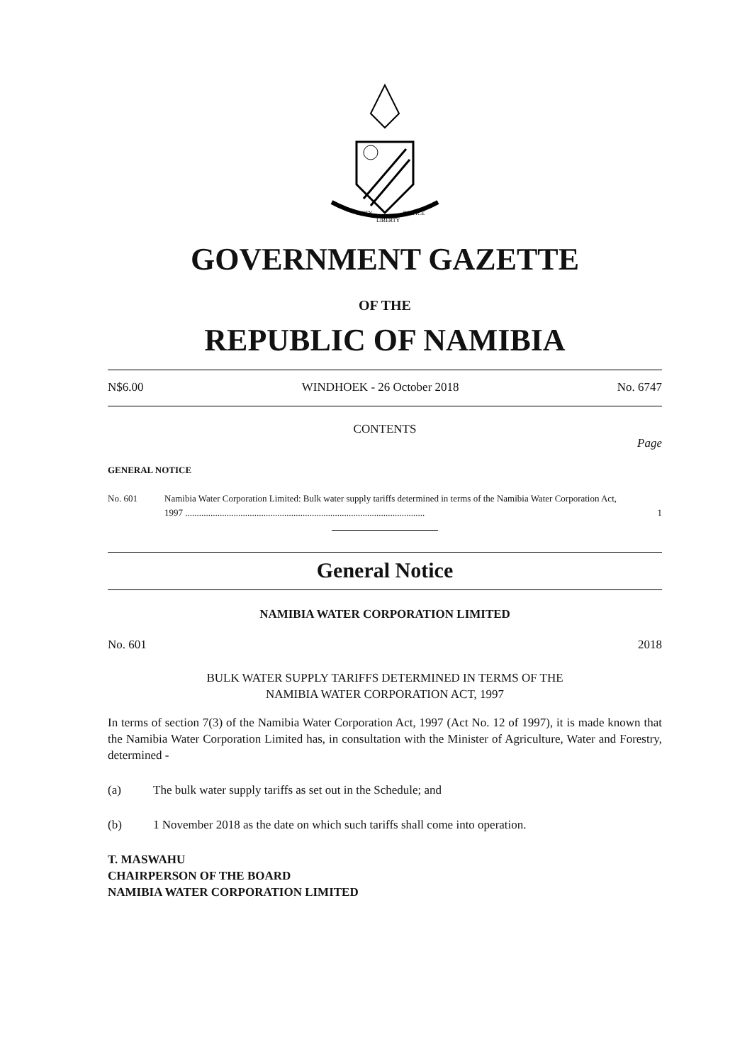UNITY
LIBERTY
JUSTICE
GOVERNMENT GAZETTE
OF THE
REPUBLIC OF NAMIBIA
N$6.00 WINDHOEK - 26 October 2018 No. 6747
CONTENTS
Page
GENERAL NOTICE
No. 601 Namibia Water Corporation Limited: Bulk water supply tariffs determined in terms of the Namibia Water Corporation Act, 1997 ........................................................................................................ 1
General Notice
NAMIBIA WATER CORPORATION LIMITED
No. 601 2018
BULK WATER SUPPLY TARIFFS DETERMINED IN TERMS OF THE
NAMIBIA WATER CORPORATION ACT, 1997
In terms of section 7(3) of the Namibia Water Corporation Act, 1997 (Act No. 12 of 1997), it is made known that the Namibia Water Corporation Limited has, in consultation with the Minister of Agriculture, Water and Forestry, determined -
(a) The bulk water supply tariffs as set out in the Schedule; and
(b) 1 November 2018 as the date on which such tariffs shall come into operation.
T. MASWAHU
CHAIRPERSON OF THE BOARD
NAMIBIA WATER CORPORATION LIMITED